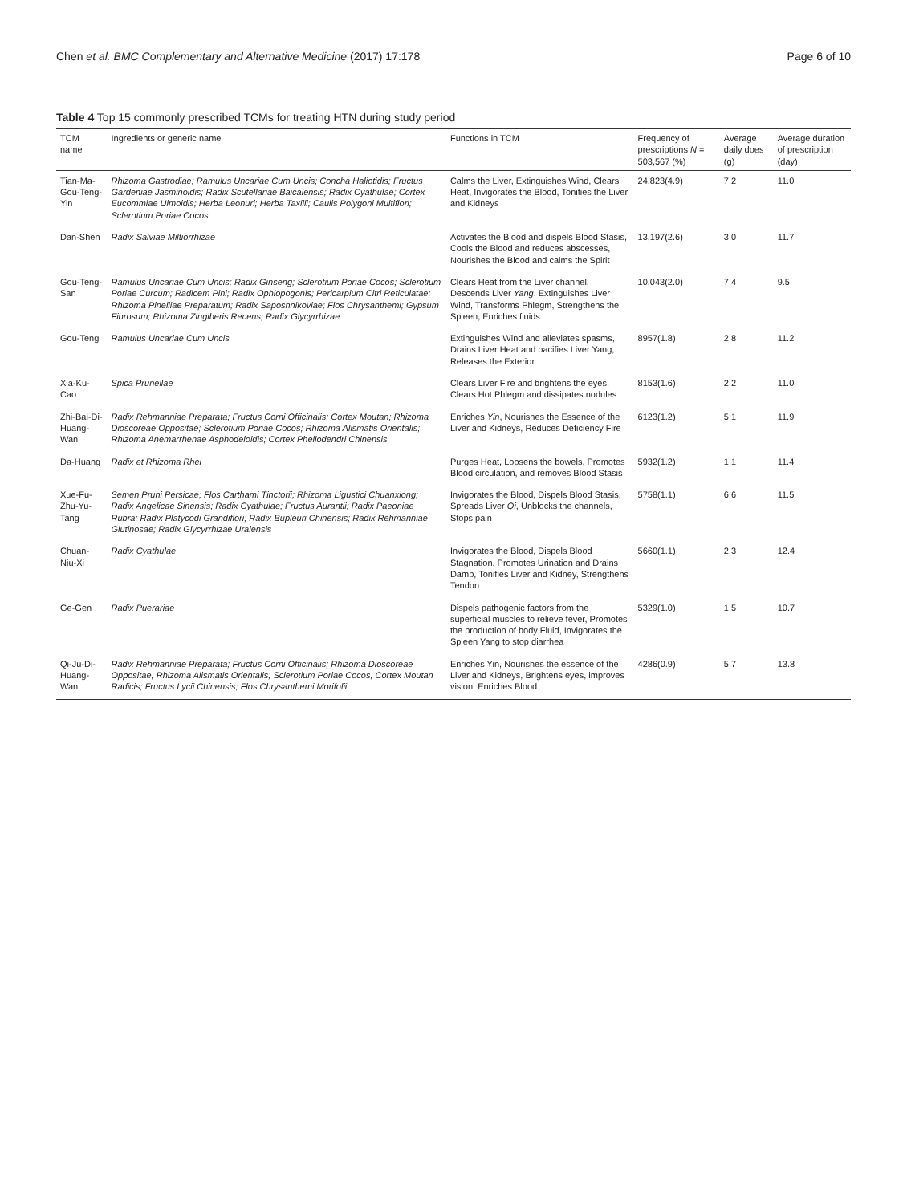Chen et al. BMC Complementary and Alternative Medicine (2017) 17:178 Page 6 of 10
Table 4 Top 15 commonly prescribed TCMs for treating HTN during study period
| TCM name | Ingredients or generic name | Functions in TCM | Frequency of prescriptions N = 503,567 (%) | Average daily does (g) | Average duration of prescription (day) |
| --- | --- | --- | --- | --- | --- |
| Tian-Ma-Gou-Teng-Yin | Rhizoma Gastrodiae; Ramulus Uncariae Cum Uncis; Concha Haliotidis; Fructus Gardeniae Jasminoidis; Radix Scutellariae Baicalensis; Radix Cyathulae; Cortex Eucommiae Ulmoidis; Herba Leonuri; Herba Taxilli; Caulis Polygoni Multiflori; Sclerotium Poriae Cocos | Calms the Liver, Extinguishes Wind, Clears Heat, Invigorates the Blood, Tonifies the Liver and Kidneys | 24,823(4.9) | 7.2 | 11.0 |
| Dan-Shen | Radix Salviae Miltiorrhizae | Activates the Blood and dispels Blood Stasis, Cools the Blood and reduces abscesses, Nourishes the Blood and calms the Spirit | 13,197(2.6) | 3.0 | 11.7 |
| Gou-Teng-San | Ramulus Uncariae Cum Uncis; Radix Ginseng; Sclerotium Poriae Cocos; Sclerotium Poriae Curcum; Radicem Pini; Radix Ophiopogonis; Pericarpium Citri Reticulatae; Rhizoma Pinelliae Preparatum; Radix Saposhnikoviae; Flos Chrysanthemi; Gypsum Fibrosum; Rhizoma Zingiberis Recens; Radix Glycyrrhizae | Clears Heat from the Liver channel, Descends Liver Yang , Extinguishes Liver Wind, Transforms Phlegm, Strengthens the Spleen, Enriches fluids | 10,043(2.0) | 7.4 | 9.5 |
| Gou-Teng | Ramulus Uncariae Cum Uncis | Extinguishes Wind and alleviates spasms, Drains Liver Heat and pacifies Liver Yang, Releases the Exterior | 8957(1.8) | 2.8 | 11.2 |
| Xia-Ku-Cao | Spica Prunellae | Clears Liver Fire and brightens the eyes, Clears Hot Phlegm and dissipates nodules | 8153(1.6) | 2.2 | 11.0 |
| Zhi-Bai-Di-Huang-Wan | Radix Rehmanniae Preparata; Fructus Corni Officinalis; Cortex Moutan; Rhizoma Dioscoreae Oppositae; Sclerotium Poriae Cocos; Rhizoma Alismatis Orientalis; Rhizoma Anemarrhenae Asphodeloidis; Cortex Phellodendri Chinensis | Enriches Yin , Nourishes the Essence of the Liver and Kidneys, Reduces Deficiency Fire | 6123(1.2) | 5.1 | 11.9 |
| Da-Huang | Radix et Rhizoma Rhei | Purges Heat, Loosens the bowels, Promotes Blood circulation, and removes Blood Stasis | 5932(1.2) | 1.1 | 11.4 |
| Xue-Fu-Zhu-Yu-Tang | Semen Pruni Persicae; Flos Carthami Tinctorii; Rhizoma Ligustici Chuanxiong; Radix Angelicae Sinensis; Radix Cyathulae; Fructus Aurantii; Radix Paeoniae Rubra; Radix Platycodi Grandiflori; Radix Bupleuri Chinensis; Radix Rehmanniae Glutinosae; Radix Glycyrrhizae Uralensis | Invigorates the Blood, Dispels Blood Stasis, Spreads Liver Qi , Unblocks the channels, Stops pain | 5758(1.1) | 6.6 | 11.5 |
| Chuan-Niu-Xi | Radix Cyathulae | Invigorates the Blood, Dispels Blood Stagnation, Promotes Urination and Drains Damp, Tonifies Liver and Kidney, Strengthens Tendon | 5660(1.1) | 2.3 | 12.4 |
| Ge-Gen | Radix Puerariae | Dispels pathogenic factors from the superficial muscles to relieve fever, Promotes the production of body Fluid, Invigorates the Spleen Yang to stop diarrhea | 5329(1.0) | 1.5 | 10.7 |
| Qi-Ju-Di-Huang-Wan | Radix Rehmanniae Preparata; Fructus Corni Officinalis; Rhizoma Dioscoreae Oppositae; Rhizoma Alismatis Orientalis; Sclerotium Poriae Cocos; Cortex Moutan Radicis; Fructus Lycii Chinensis; Flos Chrysanthemi Morifolii | Enriches Yin, Nourishes the essence of the Liver and Kidneys, Brightens eyes, improves vision, Enriches Blood | 4286(0.9) | 5.7 | 13.8 |